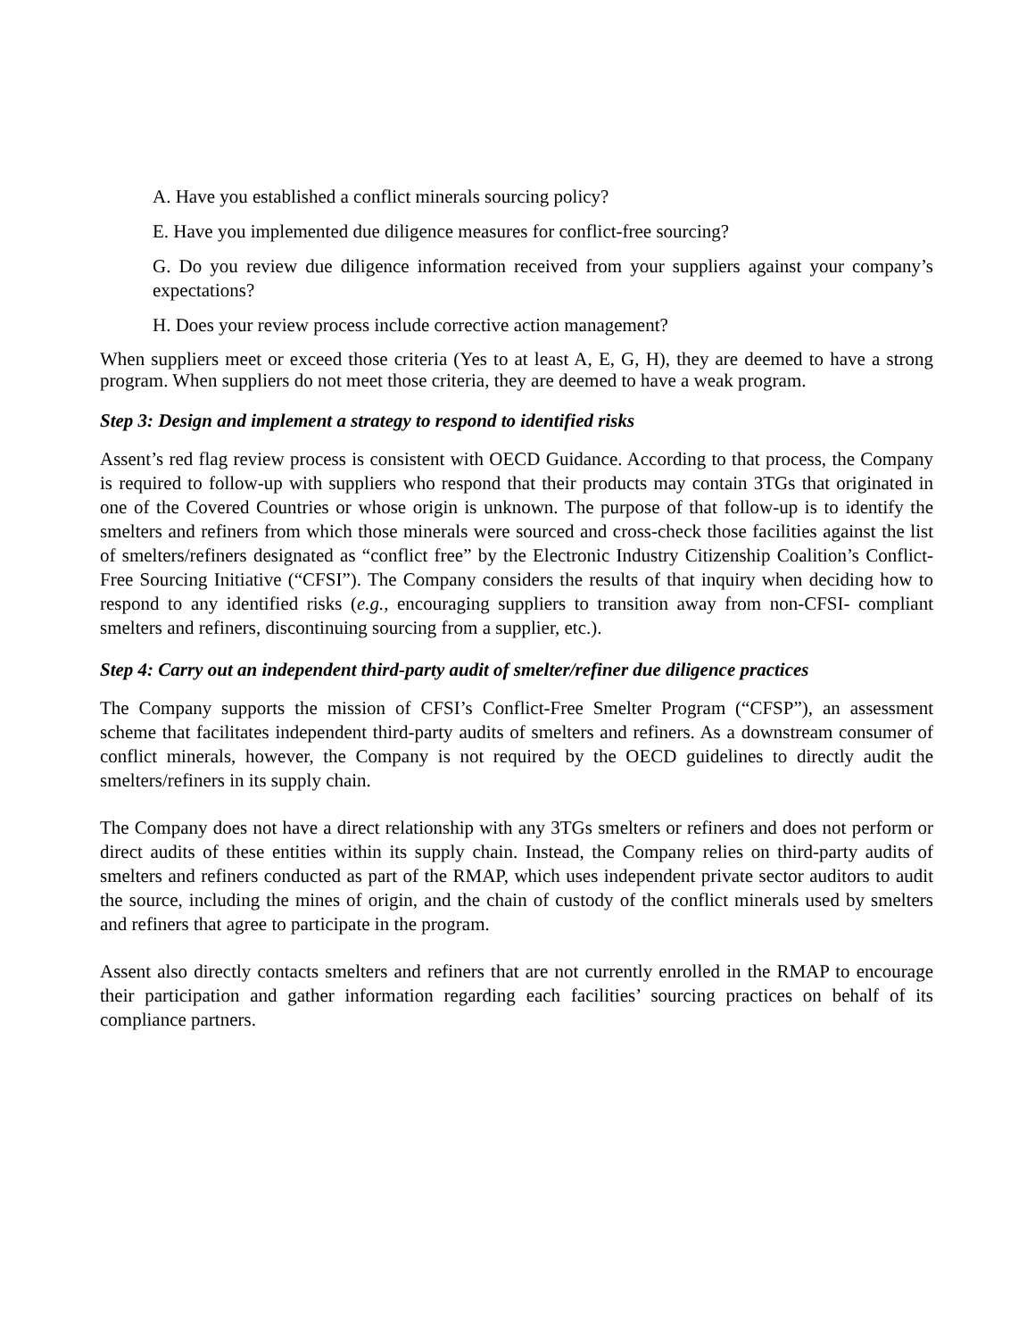A. Have you established a conflict minerals sourcing policy?
E. Have you implemented due diligence measures for conflict-free sourcing?
G. Do you review due diligence information received from your suppliers against your company’s expectations?
H. Does your review process include corrective action management?
When suppliers meet or exceed those criteria (Yes to at least A, E, G, H), they are deemed to have a strong program. When suppliers do not meet those criteria, they are deemed to have a weak program.
Step 3: Design and implement a strategy to respond to identified risks
Assent’s red flag review process is consistent with OECD Guidance. According to that process, the Company is required to follow-up with suppliers who respond that their products may contain 3TGs that originated in one of the Covered Countries or whose origin is unknown. The purpose of that follow-up is to identify the smelters and refiners from which those minerals were sourced and cross-check those facilities against the list of smelters/refiners designated as “conflict free” by the Electronic Industry Citizenship Coalition’s Conflict-Free Sourcing Initiative (“CFSI”). The Company considers the results of that inquiry when deciding how to respond to any identified risks (e.g., encouraging suppliers to transition away from non-CFSI- compliant smelters and refiners, discontinuing sourcing from a supplier, etc.).
Step 4: Carry out an independent third-party audit of smelter/refiner due diligence practices
The Company supports the mission of CFSI’s Conflict-Free Smelter Program (“CFSP”), an assessment scheme that facilitates independent third-party audits of smelters and refiners. As a downstream consumer of conflict minerals, however, the Company is not required by the OECD guidelines to directly audit the smelters/refiners in its supply chain.
The Company does not have a direct relationship with any 3TGs smelters or refiners and does not perform or direct audits of these entities within its supply chain. Instead, the Company relies on third-party audits of smelters and refiners conducted as part of the RMAP, which uses independent private sector auditors to audit the source, including the mines of origin, and the chain of custody of the conflict minerals used by smelters and refiners that agree to participate in the program.
Assent also directly contacts smelters and refiners that are not currently enrolled in the RMAP to encourage their participation and gather information regarding each facilities’ sourcing practices on behalf of its compliance partners.